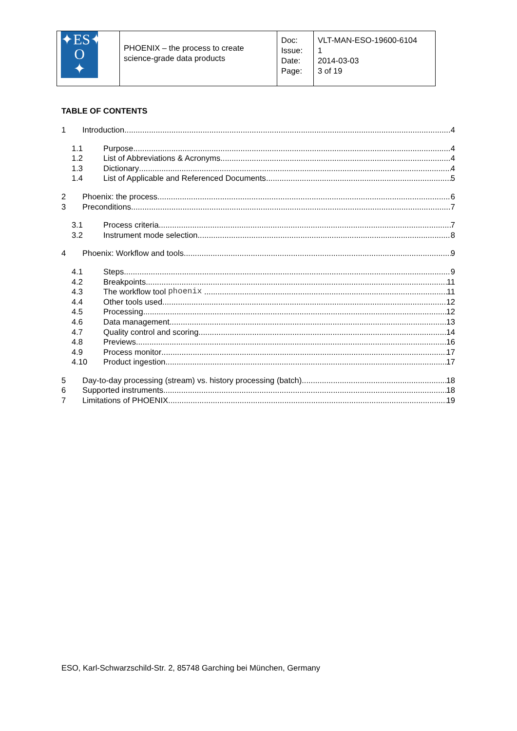| ✦ES✦ O ✦ | PHOENIX – the process to create science-grade data products | Doc: Issue: Date: Page: | VLT-MAN-ESO-19600-6104 1 2014-03-03 3 of 19 |
TABLE OF CONTENTS
1 Introduction 4
1.1 Purpose 4
1.2 List of Abbreviations & Acronyms 4
1.3 Dictionary 4
1.4 List of Applicable and Referenced Documents 5
2 Phoenix: the process 6
3 Preconditions 7
3.1 Process criteria 7
3.2 Instrument mode selection 8
4 Phoenix: Workflow and tools 9
4.1 Steps 9
4.2 Breakpoints 11
4.3 The workflow tool phoenix 11
4.4 Other tools used 12
4.5 Processing 12
4.6 Data management 13
4.7 Quality control and scoring 14
4.8 Previews 16
4.9 Process monitor 17
4.10 Product ingestion 17
5 Day-to-day processing (stream) vs. history processing (batch) 18
6 Supported instruments 18
7 Limitations of PHOENIX 19
ESO, Karl-Schwarzschild-Str. 2, 85748 Garching bei München, Germany